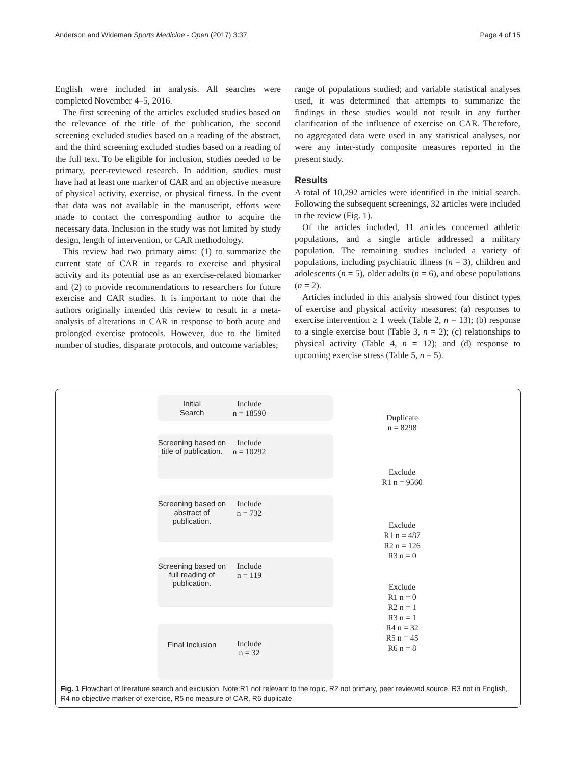Anderson and Wideman Sports Medicine - Open (2017) 3:37 Page 4 of 15
English were included in analysis. All searches were completed November 4–5, 2016.
The first screening of the articles excluded studies based on the relevance of the title of the publication, the second screening excluded studies based on a reading of the abstract, and the third screening excluded studies based on a reading of the full text. To be eligible for inclusion, studies needed to be primary, peer-reviewed research. In addition, studies must have had at least one marker of CAR and an objective measure of physical activity, exercise, or physical fitness. In the event that data was not available in the manuscript, efforts were made to contact the corresponding author to acquire the necessary data. Inclusion in the study was not limited by study design, length of intervention, or CAR methodology.
This review had two primary aims: (1) to summarize the current state of CAR in regards to exercise and physical activity and its potential use as an exercise-related biomarker and (2) to provide recommendations to researchers for future exercise and CAR studies. It is important to note that the authors originally intended this review to result in a meta-analysis of alterations in CAR in response to both acute and prolonged exercise protocols. However, due to the limited number of studies, disparate protocols, and outcome variables;
range of populations studied; and variable statistical analyses used, it was determined that attempts to summarize the findings in these studies would not result in any further clarification of the influence of exercise on CAR. Therefore, no aggregated data were used in any statistical analyses, nor were any inter-study composite measures reported in the present study.
Results
A total of 10,292 articles were identified in the initial search. Following the subsequent screenings, 32 articles were included in the review (Fig. 1).
Of the articles included, 11 articles concerned athletic populations, and a single article addressed a military population. The remaining studies included a variety of populations, including psychiatric illness (n = 3), children and adolescents (n = 5), older adults (n = 6), and obese populations (n = 2).
Articles included in this analysis showed four distinct types of exercise and physical activity measures: (a) responses to exercise intervention ≥ 1 week (Table 2, n = 13); (b) response to a single exercise bout (Table 3, n = 2); (c) relationships to physical activity (Table 4, n = 12); and (d) response to upcoming exercise stress (Table 5, n = 5).
Initial
Search
Include
n = 18590
Duplicate
n = 8298
Screening based on title of publication.
Include
n = 10292
Exclude
R1 n = 9560
Screening based on abstract of publication.
Include
n = 732
Exclude
R1 n = 487
R2 n = 126
R3 n = 0
Screening based on full reading of publication.
Include
n = 119
Exclude
R1 n = 0
R2 n = 1
R3 n = 1
R4 n = 32
R5 n = 45
R6 n = 8
Final Inclusion Include
n = 32
Fig. 1 Flowchart of literature search and exclusion. Note:R1 not relevant to the topic, R2 not primary, peer reviewed source, R3 not in English, R4 no objective marker of exercise, R5 no measure of CAR, R6 duplicate